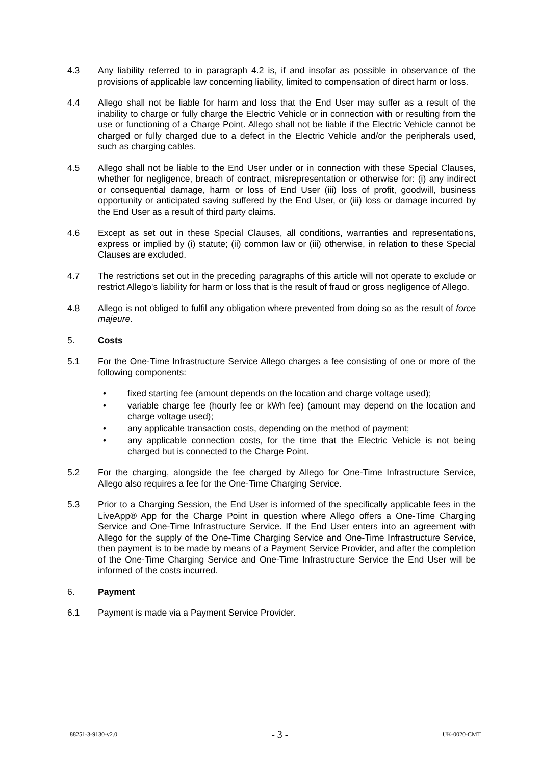4.3 Any liability referred to in paragraph 4.2 is, if and insofar as possible in observance of the provisions of applicable law concerning liability, limited to compensation of direct harm or loss.
4.4 Allego shall not be liable for harm and loss that the End User may suffer as a result of the inability to charge or fully charge the Electric Vehicle or in connection with or resulting from the use or functioning of a Charge Point. Allego shall not be liable if the Electric Vehicle cannot be charged or fully charged due to a defect in the Electric Vehicle and/or the peripherals used, such as charging cables.
4.5 Allego shall not be liable to the End User under or in connection with these Special Clauses, whether for negligence, breach of contract, misrepresentation or otherwise for: (i) any indirect or consequential damage, harm or loss of End User (iii) loss of profit, goodwill, business opportunity or anticipated saving suffered by the End User, or (iii) loss or damage incurred by the End User as a result of third party claims.
4.6 Except as set out in these Special Clauses, all conditions, warranties and representations, express or implied by (i) statute; (ii) common law or (iii) otherwise, in relation to these Special Clauses are excluded.
4.7 The restrictions set out in the preceding paragraphs of this article will not operate to exclude or restrict Allego's liability for harm or loss that is the result of fraud or gross negligence of Allego.
4.8 Allego is not obliged to fulfil any obligation where prevented from doing so as the result of force majeure.
5. Costs
5.1 For the One-Time Infrastructure Service Allego charges a fee consisting of one or more of the following components:
• fixed starting fee (amount depends on the location and charge voltage used);
• variable charge fee (hourly fee or kWh fee) (amount may depend on the location and charge voltage used);
• any applicable transaction costs, depending on the method of payment;
• any applicable connection costs, for the time that the Electric Vehicle is not being charged but is connected to the Charge Point.
5.2 For the charging, alongside the fee charged by Allego for One-Time Infrastructure Service, Allego also requires a fee for the One-Time Charging Service.
5.3 Prior to a Charging Session, the End User is informed of the specifically applicable fees in the LiveApp® App for the Charge Point in question where Allego offers a One-Time Charging Service and One-Time Infrastructure Service. If the End User enters into an agreement with Allego for the supply of the One-Time Charging Service and One-Time Infrastructure Service, then payment is to be made by means of a Payment Service Provider, and after the completion of the One-Time Charging Service and One-Time Infrastructure Service the End User will be informed of the costs incurred.
6. Payment
6.1 Payment is made via a Payment Service Provider.
88251-3-9130-v2.0 - 3 - UK-0020-CMT